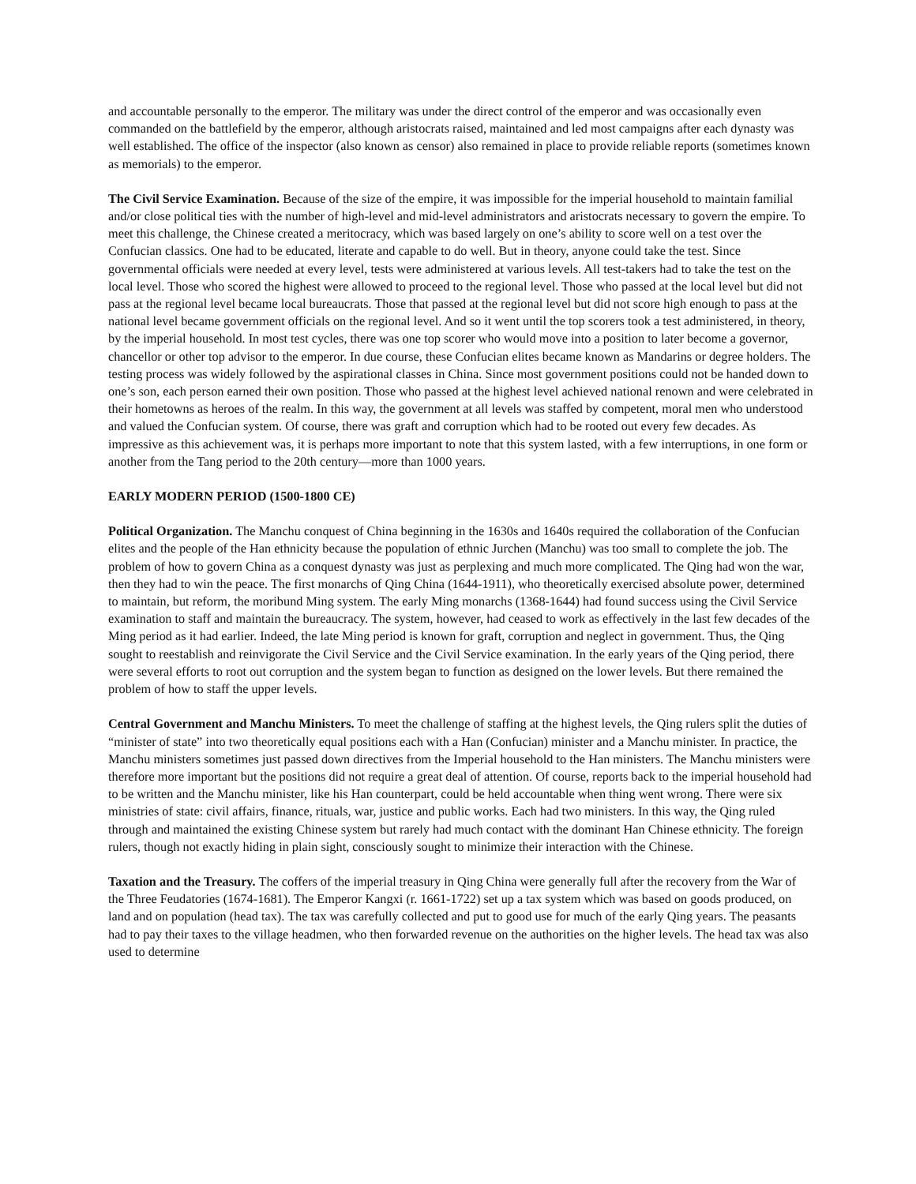and accountable personally to the emperor. The military was under the direct control of the emperor and was occasionally even commanded on the battlefield by the emperor, although aristocrats raised, maintained and led most campaigns after each dynasty was well established. The office of the inspector (also known as censor) also remained in place to provide reliable reports (sometimes known as memorials) to the emperor.
The Civil Service Examination. Because of the size of the empire, it was impossible for the imperial household to maintain familial and/or close political ties with the number of high-level and mid-level administrators and aristocrats necessary to govern the empire. To meet this challenge, the Chinese created a meritocracy, which was based largely on one’s ability to score well on a test over the Confucian classics. One had to be educated, literate and capable to do well. But in theory, anyone could take the test. Since governmental officials were needed at every level, tests were administered at various levels. All test-takers had to take the test on the local level. Those who scored the highest were allowed to proceed to the regional level. Those who passed at the local level but did not pass at the regional level became local bureaucrats. Those that passed at the regional level but did not score high enough to pass at the national level became government officials on the regional level. And so it went until the top scorers took a test administered, in theory, by the imperial household. In most test cycles, there was one top scorer who would move into a position to later become a governor, chancellor or other top advisor to the emperor. In due course, these Confucian elites became known as Mandarins or degree holders. The testing process was widely followed by the aspirational classes in China. Since most government positions could not be handed down to one’s son, each person earned their own position. Those who passed at the highest level achieved national renown and were celebrated in their hometowns as heroes of the realm. In this way, the government at all levels was staffed by competent, moral men who understood and valued the Confucian system. Of course, there was graft and corruption which had to be rooted out every few decades. As impressive as this achievement was, it is perhaps more important to note that this system lasted, with a few interruptions, in one form or another from the Tang period to the 20th century—more than 1000 years.
EARLY MODERN PERIOD (1500-1800 CE)
Political Organization. The Manchu conquest of China beginning in the 1630s and 1640s required the collaboration of the Confucian elites and the people of the Han ethnicity because the population of ethnic Jurchen (Manchu) was too small to complete the job. The problem of how to govern China as a conquest dynasty was just as perplexing and much more complicated. The Qing had won the war, then they had to win the peace. The first monarchs of Qing China (1644-1911), who theoretically exercised absolute power, determined to maintain, but reform, the moribund Ming system. The early Ming monarchs (1368-1644) had found success using the Civil Service examination to staff and maintain the bureaucracy. The system, however, had ceased to work as effectively in the last few decades of the Ming period as it had earlier. Indeed, the late Ming period is known for graft, corruption and neglect in government. Thus, the Qing sought to reestablish and reinvigorate the Civil Service and the Civil Service examination. In the early years of the Qing period, there were several efforts to root out corruption and the system began to function as designed on the lower levels. But there remained the problem of how to staff the upper levels.
Central Government and Manchu Ministers. To meet the challenge of staffing at the highest levels, the Qing rulers split the duties of “minister of state” into two theoretically equal positions each with a Han (Confucian) minister and a Manchu minister. In practice, the Manchu ministers sometimes just passed down directives from the Imperial household to the Han ministers. The Manchu ministers were therefore more important but the positions did not require a great deal of attention. Of course, reports back to the imperial household had to be written and the Manchu minister, like his Han counterpart, could be held accountable when thing went wrong. There were six ministries of state: civil affairs, finance, rituals, war, justice and public works. Each had two ministers. In this way, the Qing ruled through and maintained the existing Chinese system but rarely had much contact with the dominant Han Chinese ethnicity. The foreign rulers, though not exactly hiding in plain sight, consciously sought to minimize their interaction with the Chinese.
Taxation and the Treasury. The coffers of the imperial treasury in Qing China were generally full after the recovery from the War of the Three Feudatories (1674-1681). The Emperor Kangxi (r. 1661-1722) set up a tax system which was based on goods produced, on land and on population (head tax). The tax was carefully collected and put to good use for much of the early Qing years. The peasants had to pay their taxes to the village headmen, who then forwarded revenue on the authorities on the higher levels. The head tax was also used to determine